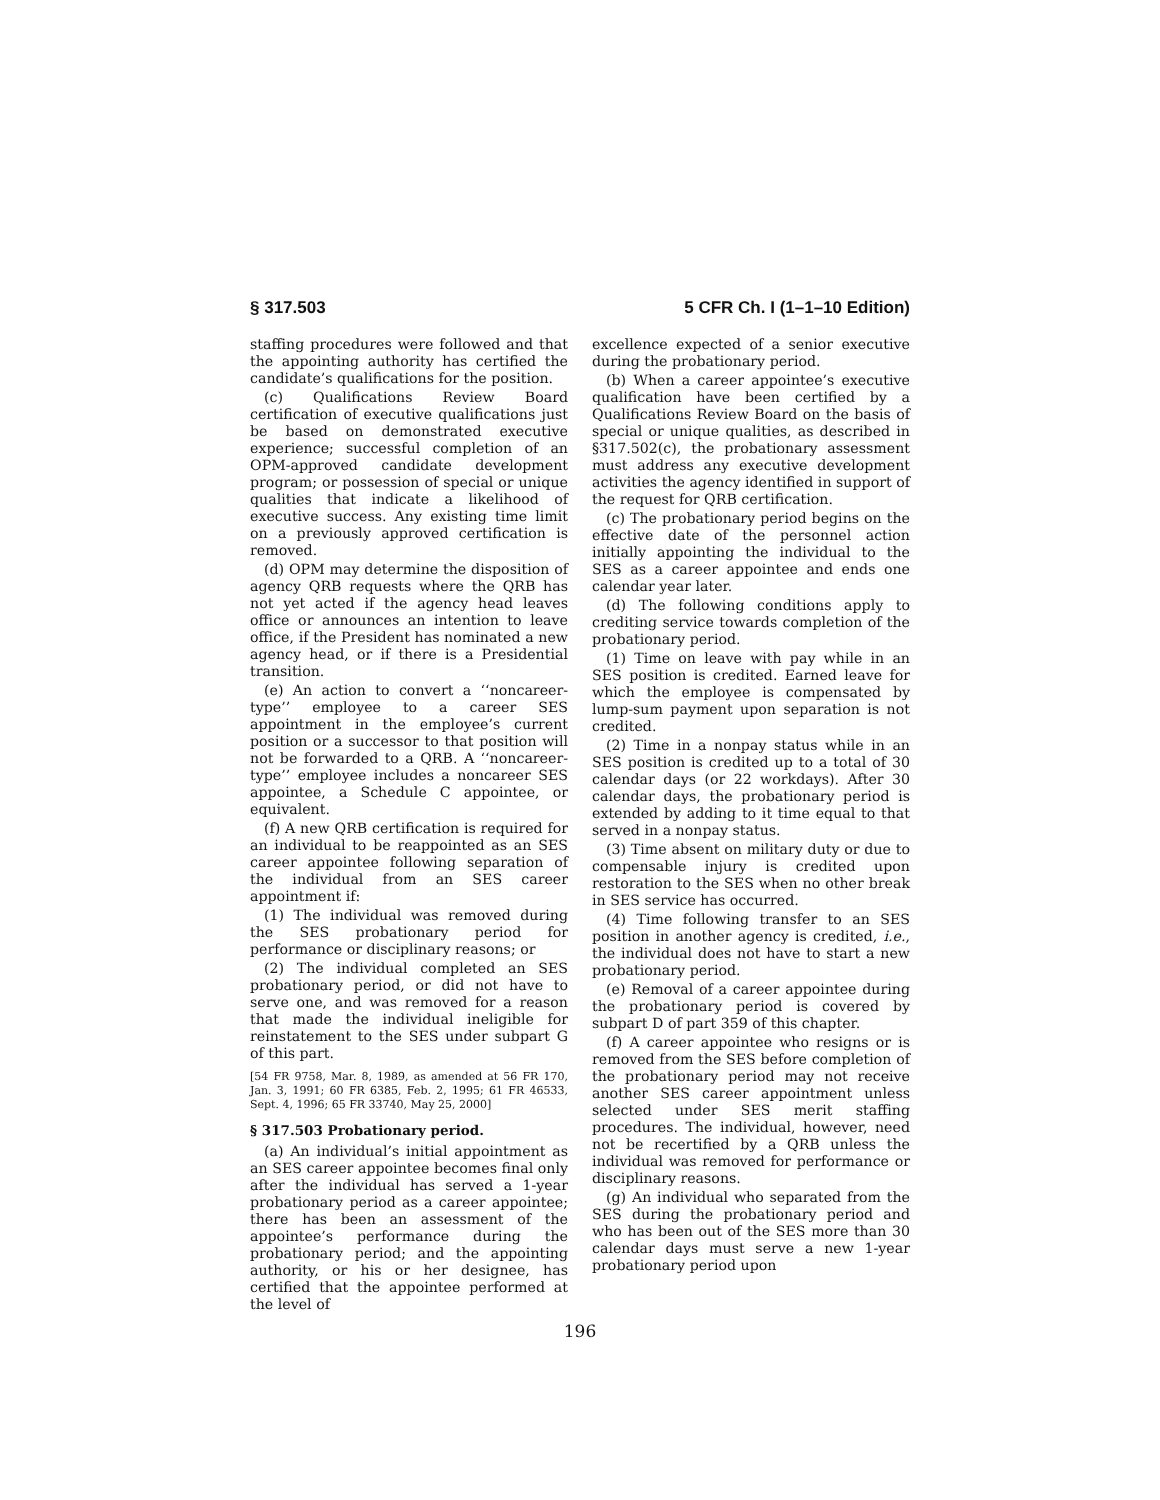§ 317.503 5 CFR Ch. I (1–1–10 Edition)
staffing procedures were followed and that the appointing authority has certified the candidate’s qualifications for the position.
(c) Qualifications Review Board certification of executive qualifications just be based on demonstrated executive experience; successful completion of an OPM-approved candidate development program; or possession of special or unique qualities that indicate a likelihood of executive success. Any existing time limit on a previously approved certification is removed.
(d) OPM may determine the disposition of agency QRB requests where the QRB has not yet acted if the agency head leaves office or announces an intention to leave office, if the President has nominated a new agency head, or if there is a Presidential transition.
(e) An action to convert a ‘‘noncareer-type’’ employee to a career SES appointment in the employee’s current position or a successor to that position will not be forwarded to a QRB. A ‘‘noncareer-type’’ employee includes a noncareer SES appointee, a Schedule C appointee, or equivalent.
(f) A new QRB certification is required for an individual to be reappointed as an SES career appointee following separation of the individual from an SES career appointment if:
(1) The individual was removed during the SES probationary period for performance or disciplinary reasons; or
(2) The individual completed an SES probationary period, or did not have to serve one, and was removed for a reason that made the individual ineligible for reinstatement to the SES under subpart G of this part.
[54 FR 9758, Mar. 8, 1989, as amended at 56 FR 170, Jan. 3, 1991; 60 FR 6385, Feb. 2, 1995; 61 FR 46533, Sept. 4, 1996; 65 FR 33740, May 25, 2000]
§ 317.503 Probationary period.
(a) An individual’s initial appointment as an SES career appointee becomes final only after the individual has served a 1-year probationary period as a career appointee; there has been an assessment of the appointee’s performance during the probationary period; and the appointing authority, or his or her designee, has certified that the appointee performed at the level of
excellence expected of a senior executive during the probationary period.
(b) When a career appointee’s executive qualification have been certified by a Qualifications Review Board on the basis of special or unique qualities, as described in §317.502(c), the probationary assessment must address any executive development activities the agency identified in support of the request for QRB certification.
(c) The probationary period begins on the effective date of the personnel action initially appointing the individual to the SES as a career appointee and ends one calendar year later.
(d) The following conditions apply to crediting service towards completion of the probationary period.
(1) Time on leave with pay while in an SES position is credited. Earned leave for which the employee is compensated by lump-sum payment upon separation is not credited.
(2) Time in a nonpay status while in an SES position is credited up to a total of 30 calendar days (or 22 workdays). After 30 calendar days, the probationary period is extended by adding to it time equal to that served in a nonpay status.
(3) Time absent on military duty or due to compensable injury is credited upon restoration to the SES when no other break in SES service has occurred.
(4) Time following transfer to an SES position in another agency is credited, i.e., the individual does not have to start a new probationary period.
(e) Removal of a career appointee during the probationary period is covered by subpart D of part 359 of this chapter.
(f) A career appointee who resigns or is removed from the SES before completion of the probationary period may not receive another SES career appointment unless selected under SES merit staffing procedures. The individual, however, need not be recertified by a QRB unless the individual was removed for performance or disciplinary reasons.
(g) An individual who separated from the SES during the probationary period and who has been out of the SES more than 30 calendar days must serve a new 1-year probationary period upon
196